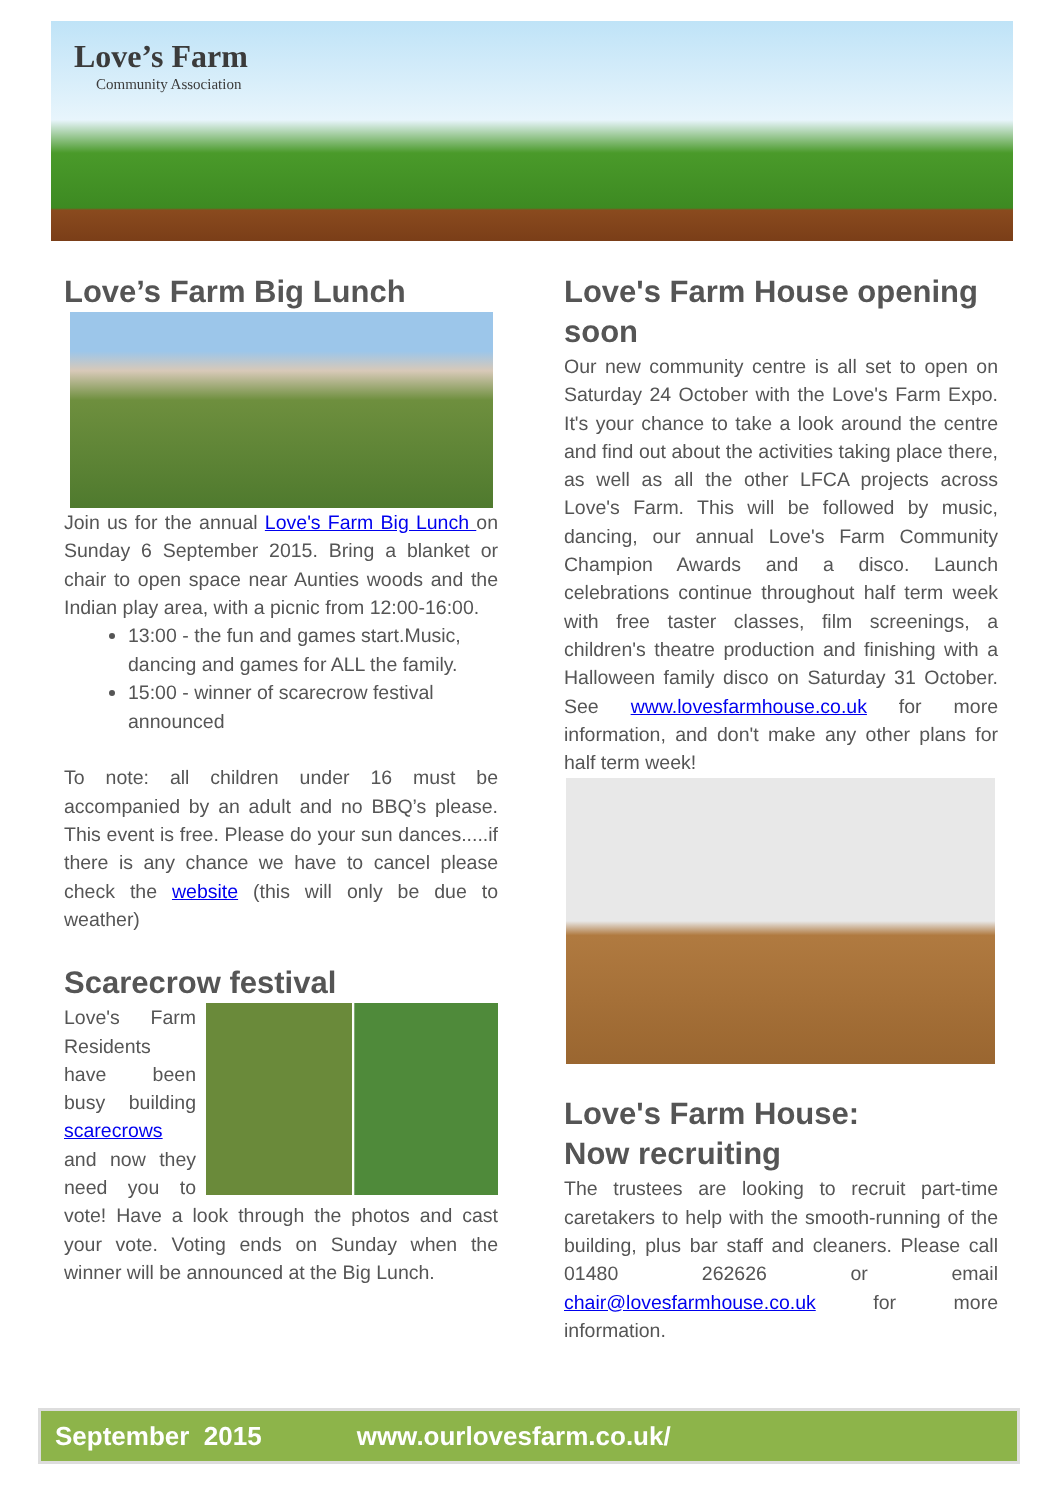Love’s Farm
Community Association
Love’s Farm Big Lunch
Join us for the annual Love's Farm Big Lunch on Sunday 6 September 2015. Bring a blanket or chair to open space near Aunties woods and the Indian play area, with a picnic from 12:00-16:00.
13:00 - the fun and games start.Music, dancing and games for ALL the family.
15:00 - winner of scarecrow festival announced
To note: all children under 16 must be accompanied by an adult and no BBQ’s please. This event is free. Please do your sun dances.....if there is any chance we have to cancel please check the website (this will only be due to weather)
Scarecrow festival
Love's Farm Residents have been busy building scarecrows and now they need you to vote! Have a look through the photos and cast your vote. Voting ends on Sunday when the winner will be announced at the Big Lunch.
Love's Farm House opening soon
Our new community centre is all set to open on Saturday 24 October with the Love's Farm Expo. It's your chance to take a look around the centre and find out about the activities taking place there, as well as all the other LFCA projects across Love's Farm. This will be followed by music, dancing, our annual Love's Farm Community Champion Awards and a disco. Launch celebrations continue throughout half term week with free taster classes, film screenings, a children's theatre production and finishing with a Halloween family disco on Saturday 31 October. See www.lovesfarmhouse.co.uk for more information, and don't make any other plans for half term week!
Love's Farm House:
Now recruiting
The trustees are looking to recruit part-time caretakers to help with the smooth-running of the building, plus bar staff and cleaners. Please call 01480 262626 or email chair@lovesfarmhouse.co.uk for more information.
September 2015 www.ourlovesfarm.co.uk/